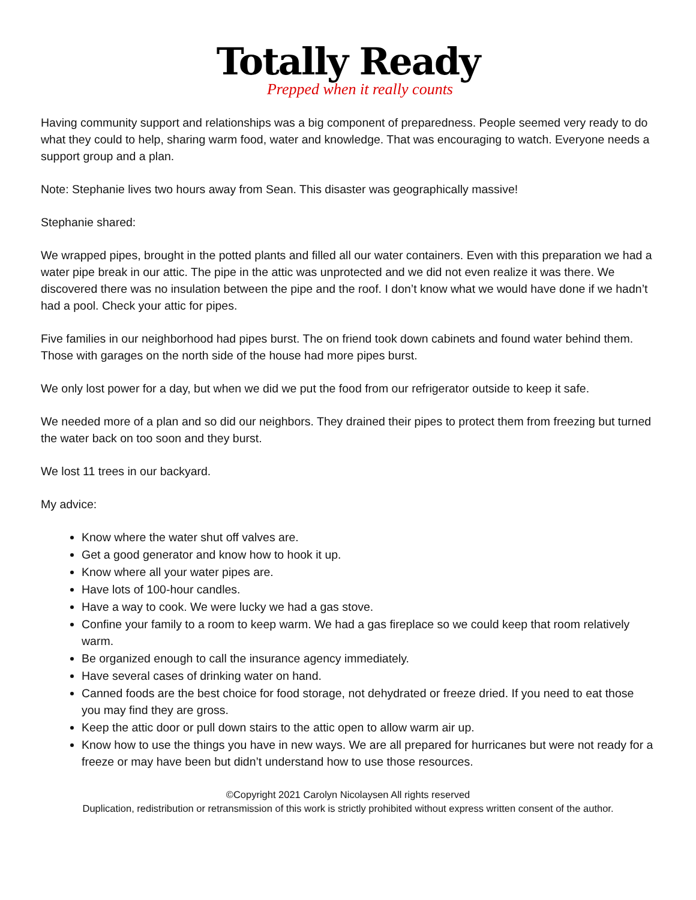Totally Ready
Prepped when it really counts
Having community support and relationships was a big component of preparedness. People seemed very ready to do what they could to help, sharing warm food, water and knowledge. That was encouraging to watch. Everyone needs a support group and a plan.
Note: Stephanie lives two hours away from Sean. This disaster was geographically massive!
Stephanie shared:
We wrapped pipes, brought in the potted plants and filled all our water containers. Even with this preparation we had a water pipe break in our attic. The pipe in the attic was unprotected and we did not even realize it was there. We discovered there was no insulation between the pipe and the roof. I don’t know what we would have done if we hadn’t had a pool. Check your attic for pipes.
Five families in our neighborhood had pipes burst. The on friend took down cabinets and found water behind them. Those with garages on the north side of the house had more pipes burst.
We only lost power for a day, but when we did we put the food from our refrigerator outside to keep it safe.
We needed more of a plan and so did our neighbors. They drained their pipes to protect them from freezing but turned the water back on too soon and they burst.
We lost 11 trees in our backyard.
My advice:
Know where the water shut off valves are.
Get a good generator and know how to hook it up.
Know where all your water pipes are.
Have lots of 100-hour candles.
Have a way to cook. We were lucky we had a gas stove.
Confine your family to a room to keep warm. We had a gas fireplace so we could keep that room relatively warm.
Be organized enough to call the insurance agency immediately.
Have several cases of drinking water on hand.
Canned foods are the best choice for food storage, not dehydrated or freeze dried. If you need to eat those you may find they are gross.
Keep the attic door or pull down stairs to the attic open to allow warm air up.
Know how to use the things you have in new ways. We are all prepared for hurricanes but were not ready for a freeze or may have been but didn’t understand how to use those resources.
©Copyright 2021 Carolyn Nicolaysen All rights reserved
Duplication, redistribution or retransmission of this work is strictly prohibited without express written consent of the author.